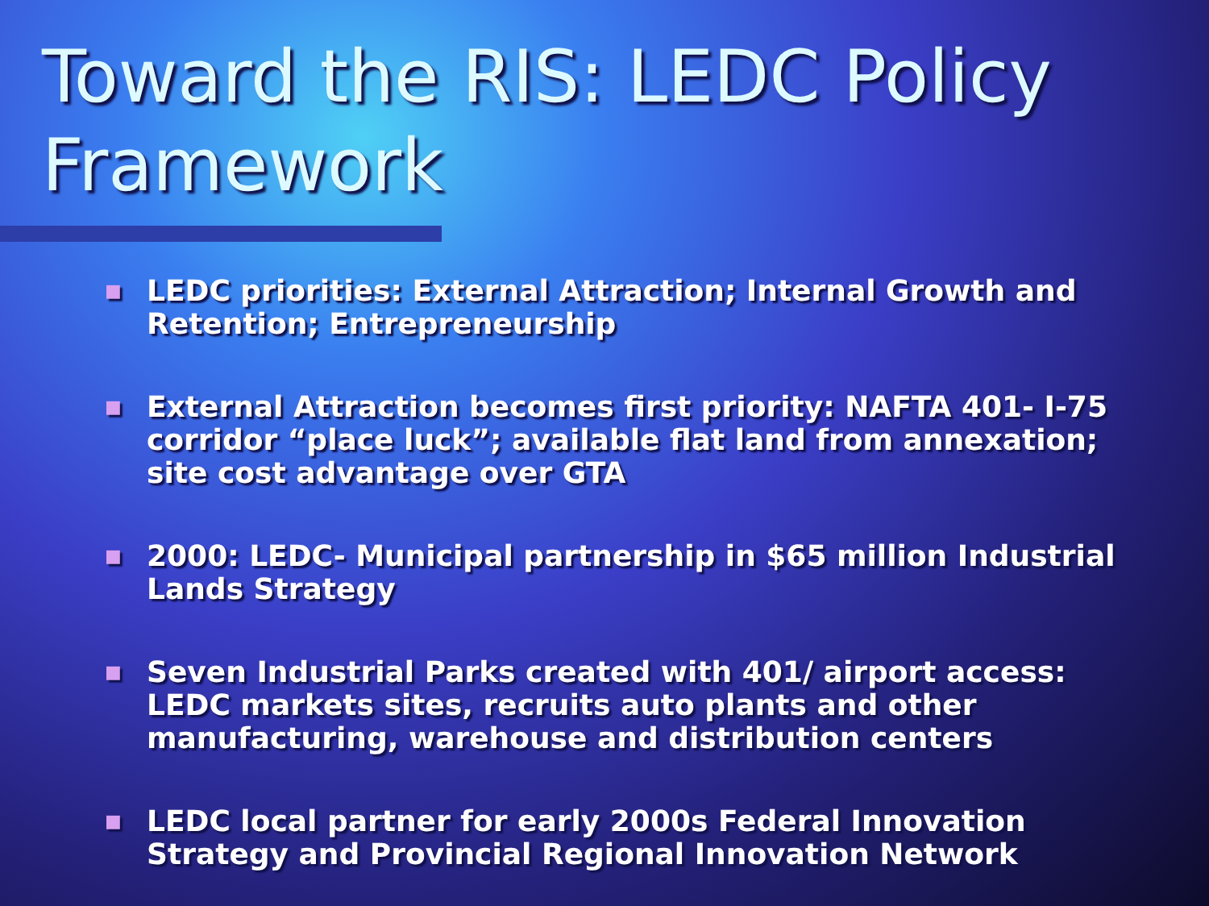Toward the RIS: LEDC Policy Framework
■ LEDC priorities: External Attraction; Internal Growth and Retention; Entrepreneurship
■ External Attraction becomes first priority: NAFTA 401- I-75 corridor “place luck”; available flat land from annexation; site cost advantage over GTA
■ 2000: LEDC- Municipal partnership in $65 million Industrial Lands Strategy
■ Seven Industrial Parks created with 401/ airport access: LEDC markets sites, recruits auto plants and other manufacturing, warehouse and distribution centers
■ LEDC local partner for early 2000s Federal Innovation Strategy and Provincial Regional Innovation Network